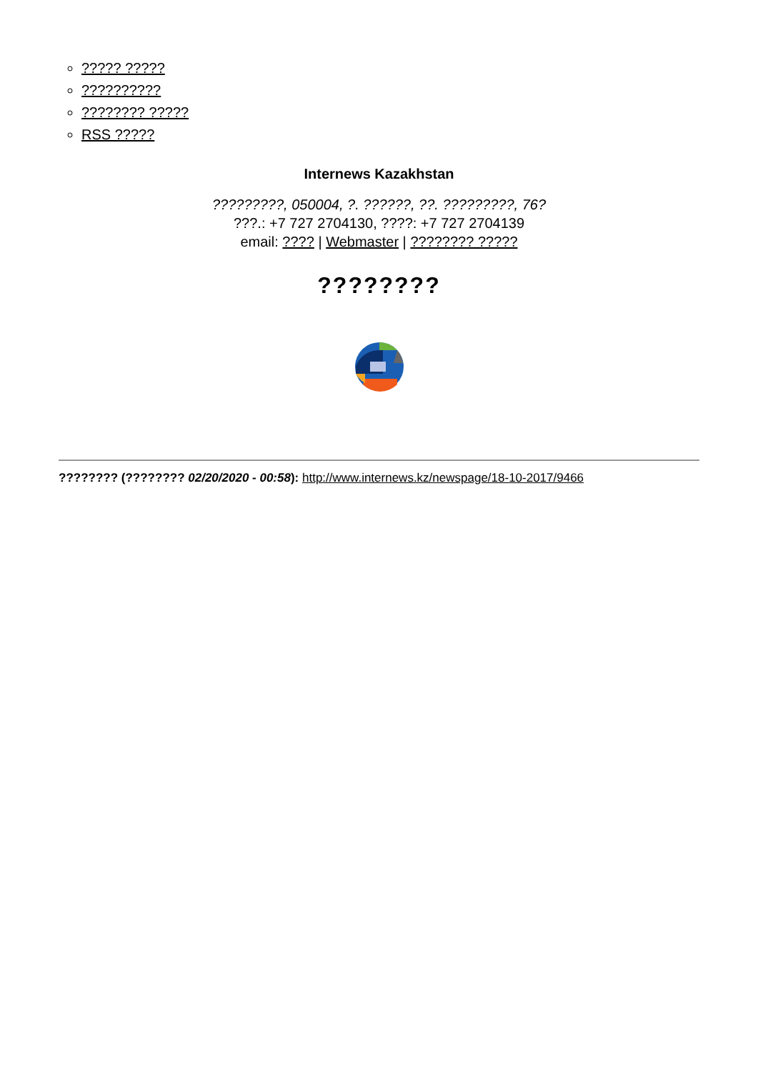????? ?????
??????????
???????? ?????
RSS ?????
Internews Kazakhstan
?????????, 050004, ?. ??????, ??. ?????????, 76?
???.: +7 727 2704130, ????: +7 727 2704139
email: ???? | Webmaster | ???????? ?????
????????
???????? (???????? 02/20/2020 - 00:58): http://www.internews.kz/newspage/18-10-2017/9466